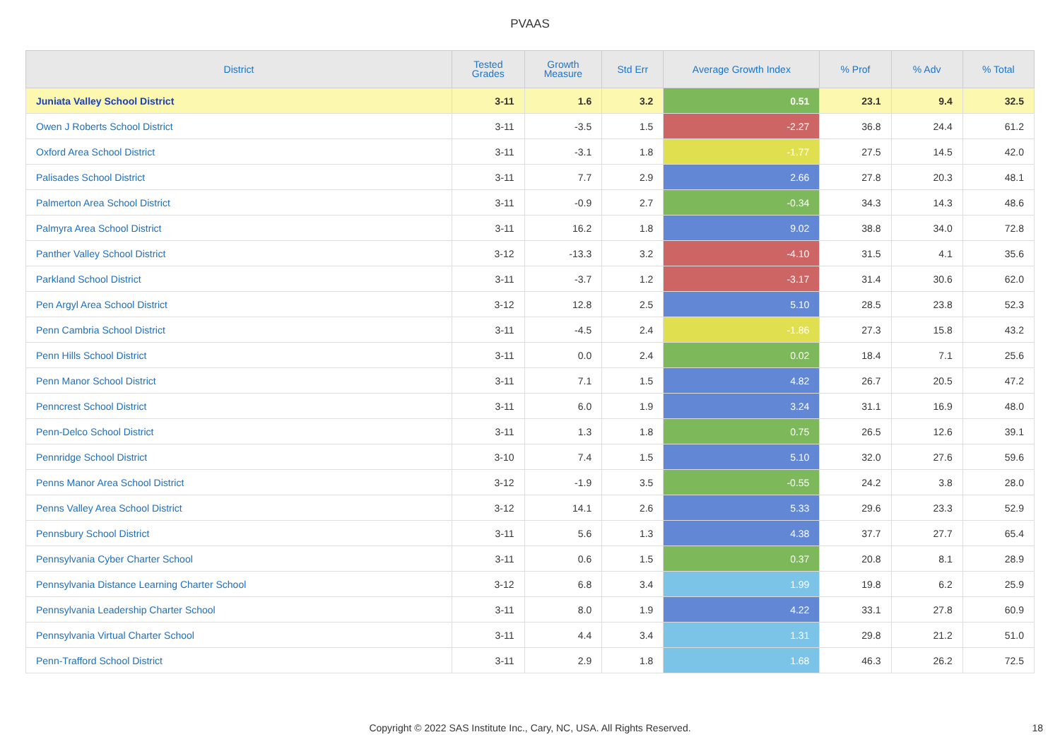PVAAS
| District | Tested Grades | Growth Measure | Std Err | Average Growth Index | % Prof | % Adv | % Total |
| --- | --- | --- | --- | --- | --- | --- | --- |
| Juniata Valley School District | 3-11 | 1.6 | 3.2 | 0.51 | 23.1 | 9.4 | 32.5 |
| Owen J Roberts School District | 3-11 | -3.5 | 1.5 | -2.27 | 36.8 | 24.4 | 61.2 |
| Oxford Area School District | 3-11 | -3.1 | 1.8 | -1.77 | 27.5 | 14.5 | 42.0 |
| Palisades School District | 3-11 | 7.7 | 2.9 | 2.66 | 27.8 | 20.3 | 48.1 |
| Palmerton Area School District | 3-11 | -0.9 | 2.7 | -0.34 | 34.3 | 14.3 | 48.6 |
| Palmyra Area School District | 3-11 | 16.2 | 1.8 | 9.02 | 38.8 | 34.0 | 72.8 |
| Panther Valley School District | 3-12 | -13.3 | 3.2 | -4.10 | 31.5 | 4.1 | 35.6 |
| Parkland School District | 3-11 | -3.7 | 1.2 | -3.17 | 31.4 | 30.6 | 62.0 |
| Pen Argyl Area School District | 3-12 | 12.8 | 2.5 | 5.10 | 28.5 | 23.8 | 52.3 |
| Penn Cambria School District | 3-11 | -4.5 | 2.4 | -1.86 | 27.3 | 15.8 | 43.2 |
| Penn Hills School District | 3-11 | 0.0 | 2.4 | 0.02 | 18.4 | 7.1 | 25.6 |
| Penn Manor School District | 3-11 | 7.1 | 1.5 | 4.82 | 26.7 | 20.5 | 47.2 |
| Penncrest School District | 3-11 | 6.0 | 1.9 | 3.24 | 31.1 | 16.9 | 48.0 |
| Penn-Delco School District | 3-11 | 1.3 | 1.8 | 0.75 | 26.5 | 12.6 | 39.1 |
| Pennridge School District | 3-10 | 7.4 | 1.5 | 5.10 | 32.0 | 27.6 | 59.6 |
| Penns Manor Area School District | 3-12 | -1.9 | 3.5 | -0.55 | 24.2 | 3.8 | 28.0 |
| Penns Valley Area School District | 3-12 | 14.1 | 2.6 | 5.33 | 29.6 | 23.3 | 52.9 |
| Pennsbury School District | 3-11 | 5.6 | 1.3 | 4.38 | 37.7 | 27.7 | 65.4 |
| Pennsylvania Cyber Charter School | 3-11 | 0.6 | 1.5 | 0.37 | 20.8 | 8.1 | 28.9 |
| Pennsylvania Distance Learning Charter School | 3-12 | 6.8 | 3.4 | 1.99 | 19.8 | 6.2 | 25.9 |
| Pennsylvania Leadership Charter School | 3-11 | 8.0 | 1.9 | 4.22 | 33.1 | 27.8 | 60.9 |
| Pennsylvania Virtual Charter School | 3-11 | 4.4 | 3.4 | 1.31 | 29.8 | 21.2 | 51.0 |
| Penn-Trafford School District | 3-11 | 2.9 | 1.8 | 1.68 | 46.3 | 26.2 | 72.5 |
Copyright © 2022 SAS Institute Inc., Cary, NC, USA. All Rights Reserved. 18